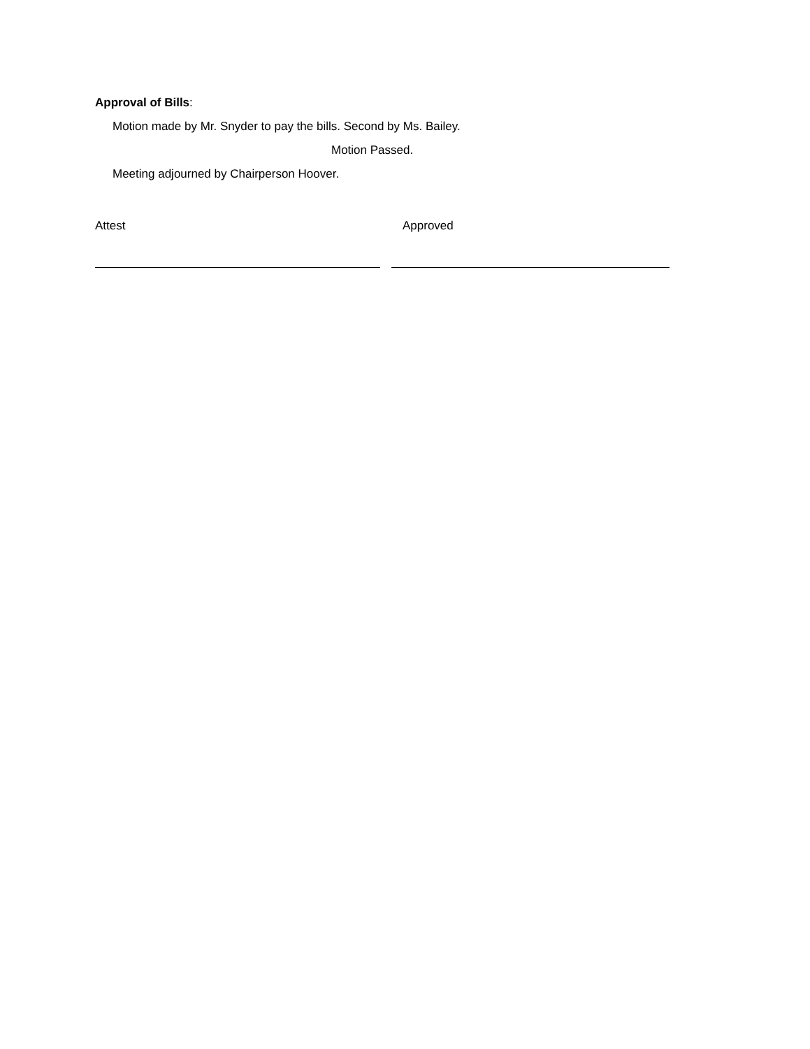Approval of Bills:
Motion made by Mr. Snyder to pay the bills. Second by Ms. Bailey.
Motion Passed.
Meeting adjourned by Chairperson Hoover.
Attest Approved